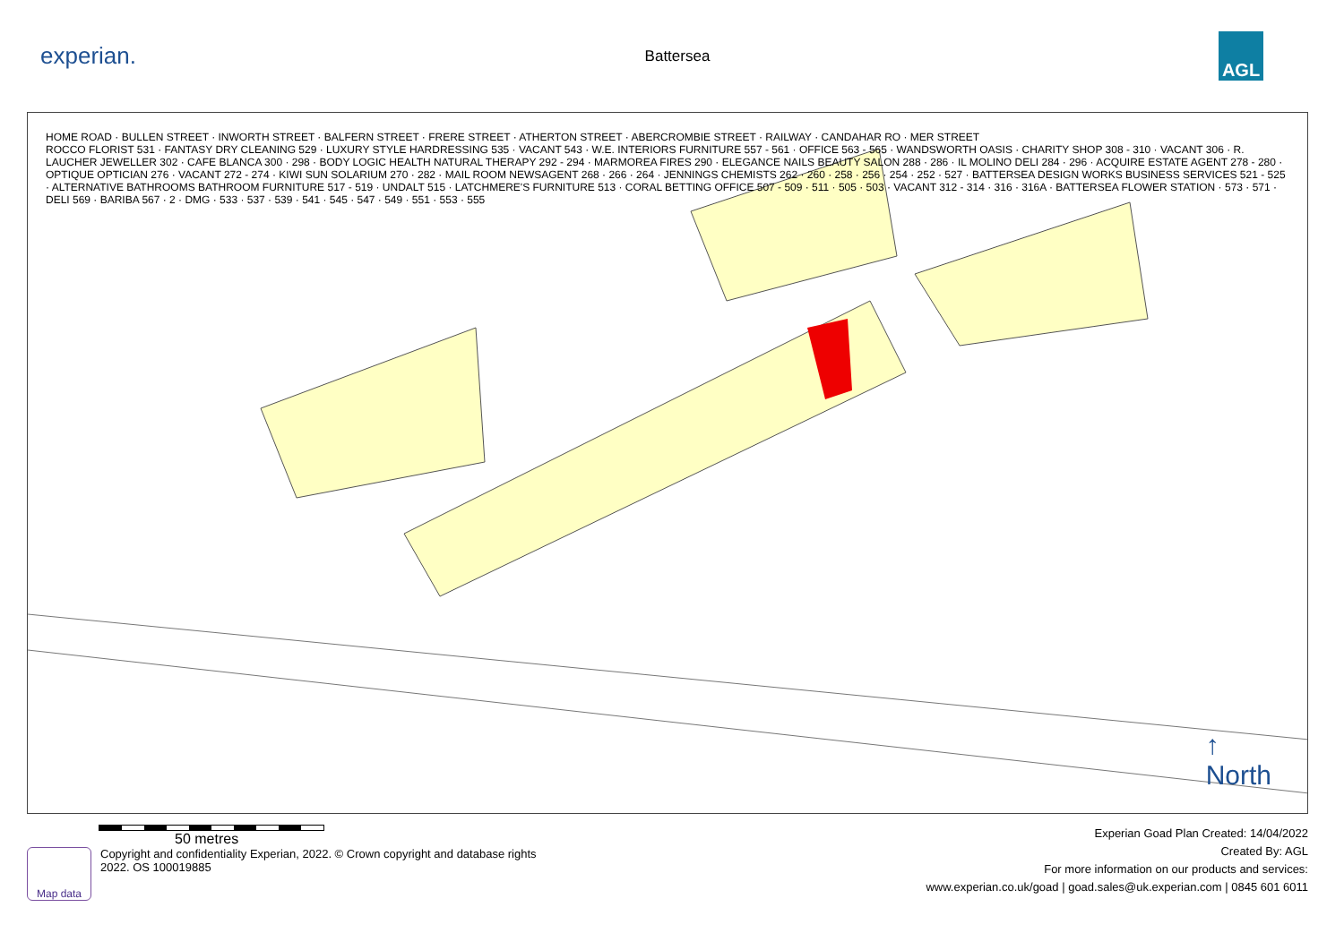experian.
Battersea
AGL
HOME ROAD · BULLEN STREET · INWORTH STREET · BALFERN STREET · FRERE STREET · ATHERTON STREET · ABERCROMBIE STREET · RAILWAY · CANDAHAR RO · MER STREET
ROCCO FLORIST 531 · FANTASY DRY CLEANING 529 · LUXURY STYLE HARDRESSING 535 · VACANT 543 · W.E. INTERIORS FURNITURE 557 - 561 · OFFICE 563 - 565 · WANDSWORTH OASIS · CHARITY SHOP 308 - 310 · VACANT 306 · R. LAUCHER JEWELLER 302 · CAFE BLANCA 300 · 298 · BODY LOGIC HEALTH NATURAL THERAPY 292 - 294 · MARMOREA FIRES 290 · ELEGANCE NAILS BEAUTY SALON 288 · 286 · IL MOLINO DELI 284 · 296 · ACQUIRE ESTATE AGENT 278 - 280 · OPTIQUE OPTICIAN 276 · VACANT 272 - 274 · KIWI SUN SOLARIUM 270 · 282 · MAIL ROOM NEWSAGENT 268 · 266 · 264 · JENNINGS CHEMISTS 262 · 260 · 258 · 256 · 254 · 252 · 527 · BATTERSEA DESIGN WORKS BUSINESS SERVICES 521 - 525 · ALTERNATIVE BATHROOMS BATHROOM FURNITURE 517 - 519 · UNDALT 515 · LATCHMERE'S FURNITURE 513 · CORAL BETTING OFFICE 507 - 509 · 511 · 505 · 503 · VACANT 312 - 314 · 316 · 316A · BATTERSEA FLOWER STATION · 573 · 571 · DELI 569 · BARIBA 567 · 2 · DMG · 533 · 537 · 539 · 541 · 545 · 547 · 549 · 551 · 553 · 555
↑
North
50 metres
Map data
Copyright and confidentiality Experian, 2022. © Crown copyright and database rights
2022. OS 100019885
Experian Goad Plan Created: 14/04/2022
Created By: AGL
For more information on our products and services:
www.experian.co.uk/goad | goad.sales@uk.experian.com | 0845 601 6011